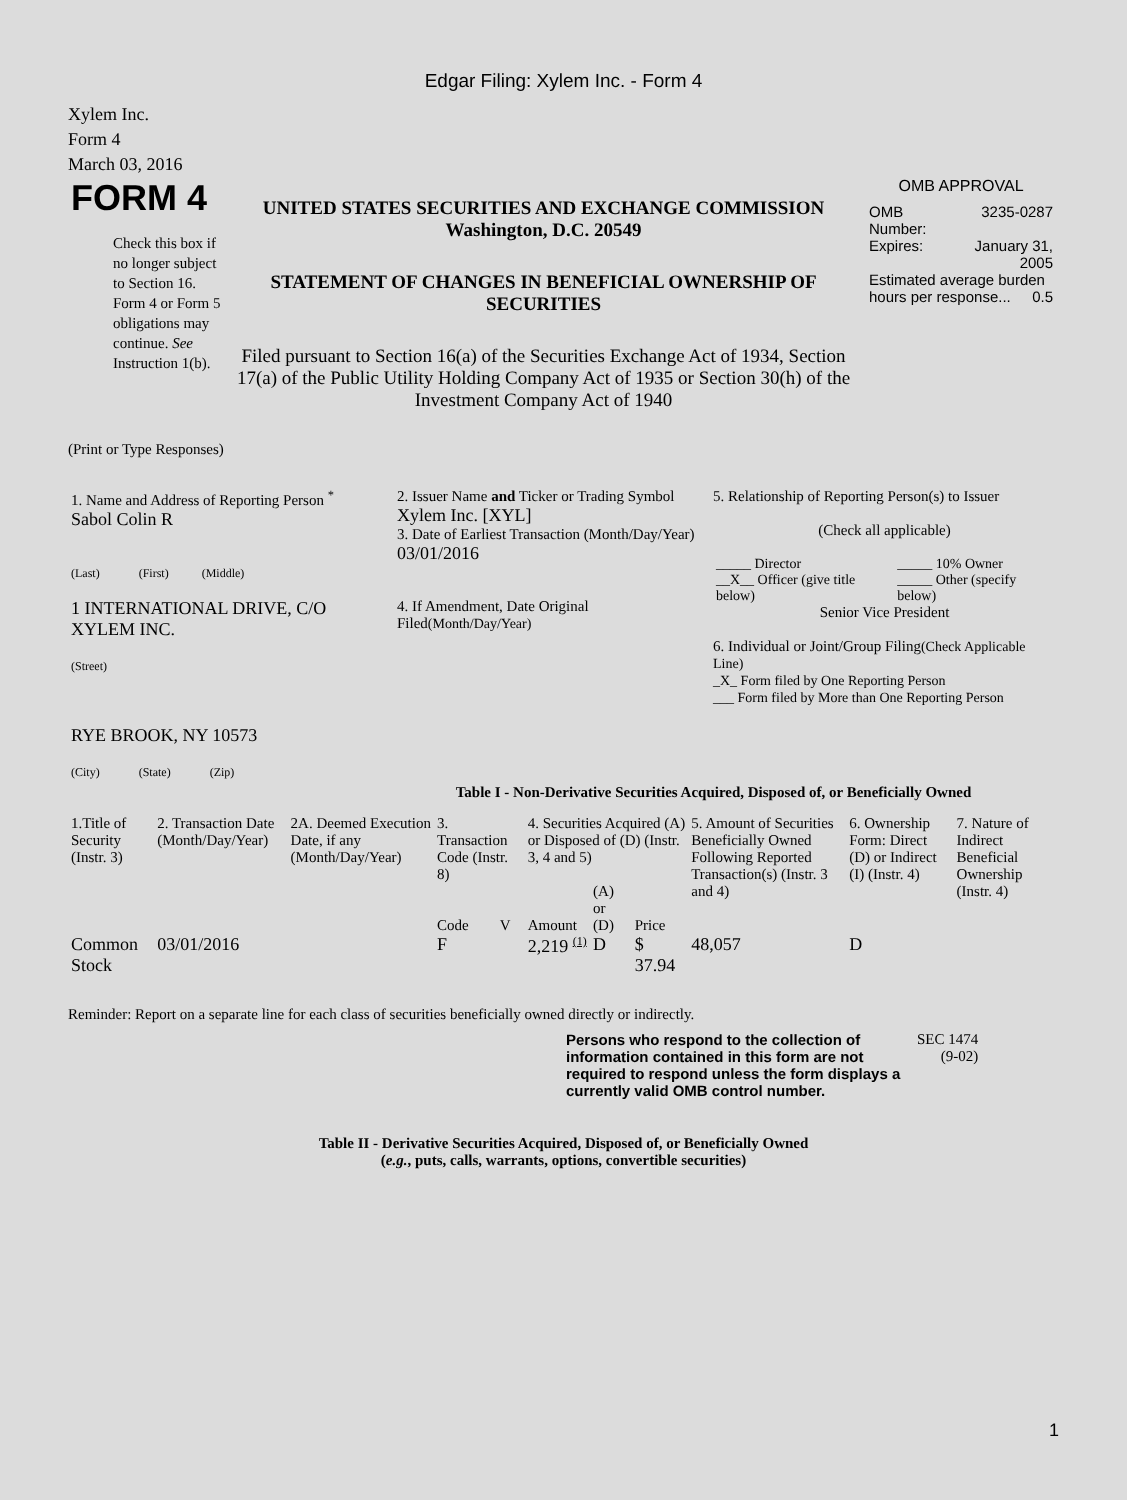Edgar Filing: Xylem Inc. - Form 4
Xylem Inc.
Form 4
March 03, 2016
| FORM 4 Check this box if no longer subject to Section 16. Form 4 or Form 5 obligations may continue. See Instruction 1(b). | UNITED STATES SECURITIES AND EXCHANGE COMMISSION Washington, D.C. 20549 STATEMENT OF CHANGES IN BENEFICIAL OWNERSHIP OF SECURITIES Filed pursuant to Section 16(a) of the Securities Exchange Act of 1934, Section 17(a) of the Public Utility Holding Company Act of 1935 or Section 30(h) of the Investment Company Act of 1940 | OMB APPROVAL / OMB Number: / 3235-0287 / / Expires: / January 31, 2005 / / Estimated average burden hours per response... 0.5 / / |
(Print or Type Responses)
| 1. Name and Address of Reporting Person <sup>*</sup> Sabol Colin R (Last) (First) (Middle) 1 INTERNATIONAL DRIVE, C/O XYLEM INC. (Street) RYE BROOK, NY 10573 (City) (State) (Zip) | 2. Issuer Name and Ticker or Trading Symbol Xylem Inc. [XYL] 3. Date of Earliest Transaction (Month/Day/Year) 03/01/2016 4. If Amendment, Date Original Filed (Month/Day/Year) | 5. Relationship of Reporting Person(s) to Issuer (Check all applicable) / _____ Director / _____ 10% Owner / / __X__ Officer (give title below) / _____ Other (specify below) / Senior Vice President 6. Individual or Joint/Group Filing (Check Applicable Line) _X_ Form filed by One Reporting Person ___ Form filed by More than One Reporting Person |
Table I - Non-Derivative Securities Acquired, Disposed of, or Beneficially Owned
| 1.Title of Security (Instr. 3) | 2. Transaction Date (Month/Day/Year) | 2A. Deemed Execution Date, if any (Month/Day/Year) | 3. Transaction Code (Instr. 8) | | 4. Securities Acquired (A) or Disposed of (D) (Instr. 3, 4 and 5) | | | 5. Amount of Securities Beneficially Owned Following Reported Transaction(s) (Instr. 3 and 4) | 6. Ownership Form: Direct (D) or Indirect (I) (Instr. 4) | 7. Nature of Indirect Beneficial Ownership (Instr. 4) |
| --- | --- | --- | --- | --- | --- | --- | --- | --- | --- | --- |
| | | | Code | V | Amount | (A) or (D) | Price | | | |
| Common Stock | 03/01/2016 | | F | | 2,219 <sup>(1)</sup> | D | $ 37.94 | 48,057 | D | |
Reminder: Report on a separate line for each class of securities beneficially owned directly or indirectly.
| Persons who respond to the collection of information contained in this form are not required to respond unless the form displays a currently valid OMB control number. | SEC 1474 (9-02) |
Table II - Derivative Securities Acquired, Disposed of, or Beneficially Owned
(e.g., puts, calls, warrants, options, convertible securities)
1